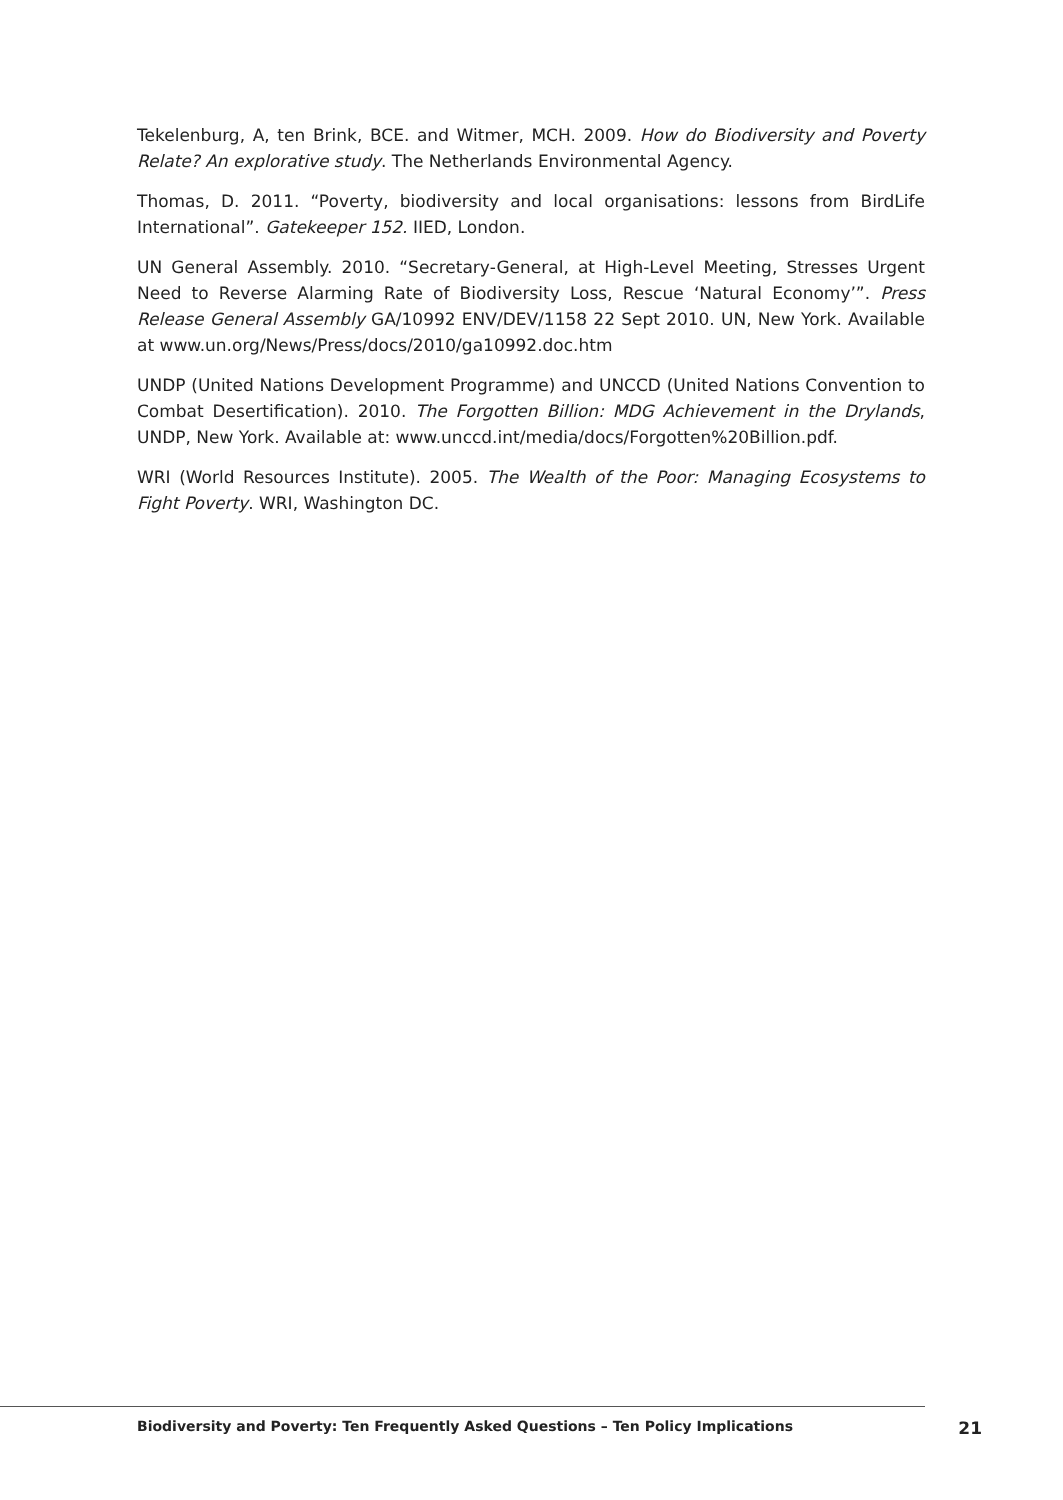Tekelenburg, A, ten Brink, BCE. and Witmer, MCH. 2009. How do Biodiversity and Poverty Relate? An explorative study. The Netherlands Environmental Agency.
Thomas, D. 2011. “Poverty, biodiversity and local organisations: lessons from BirdLife International”. Gatekeeper 152. IIED, London.
UN General Assembly. 2010. “Secretary-General, at High-Level Meeting, Stresses Urgent Need to Reverse Alarming Rate of Biodiversity Loss, Rescue ‘Natural Economy’”. Press Release General Assembly GA/10992 ENV/DEV/1158 22 Sept 2010. UN, New York. Available at www.un.org/News/Press/docs/2010/ga10992.doc.htm
UNDP (United Nations Development Programme) and UNCCD (United Nations Convention to Combat Desertification). 2010. The Forgotten Billion: MDG Achievement in the Drylands, UNDP, New York. Available at: www.unccd.int/media/docs/Forgotten%20Billion.pdf.
WRI (World Resources Institute). 2005. The Wealth of the Poor: Managing Ecosystems to Fight Poverty. WRI, Washington DC.
Biodiversity and Poverty: Ten Frequently Asked Questions – Ten Policy Implications 21